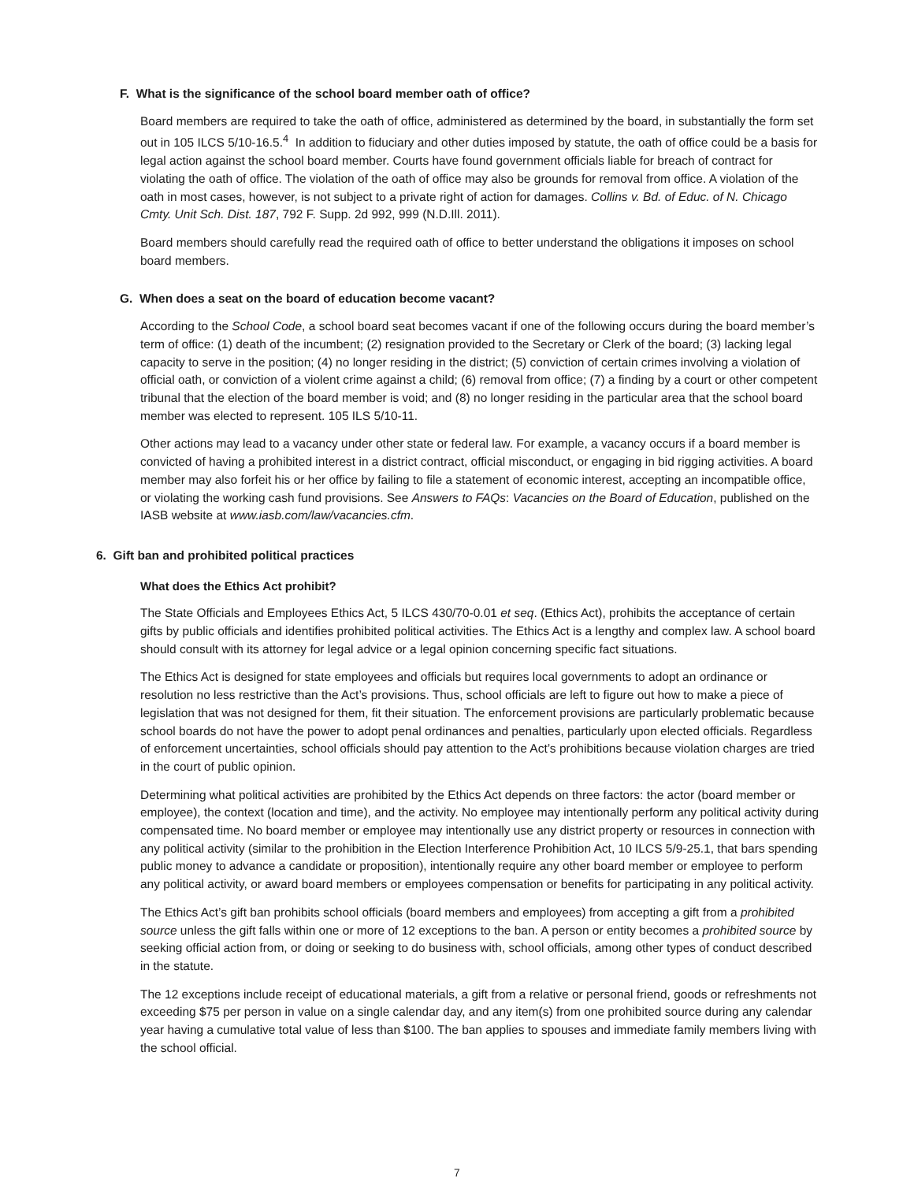F. What is the significance of the school board member oath of office?
Board members are required to take the oath of office, administered as determined by the board, in substantially the form set out in 105 ILCS 5/10-16.5.<sup>4</sup> In addition to fiduciary and other duties imposed by statute, the oath of office could be a basis for legal action against the school board member. Courts have found government officials liable for breach of contract for violating the oath of office. The violation of the oath of office may also be grounds for removal from office. A violation of the oath in most cases, however, is not subject to a private right of action for damages. Collins v. Bd. of Educ. of N. Chicago Cmty. Unit Sch. Dist. 187, 792 F. Supp. 2d 992, 999 (N.D.Ill. 2011).
Board members should carefully read the required oath of office to better understand the obligations it imposes on school board members.
G. When does a seat on the board of education become vacant?
According to the School Code, a school board seat becomes vacant if one of the following occurs during the board member’s term of office: (1) death of the incumbent; (2) resignation provided to the Secretary or Clerk of the board; (3) lacking legal capacity to serve in the position; (4) no longer residing in the district; (5) conviction of certain crimes involving a violation of official oath, or conviction of a violent crime against a child; (6) removal from office; (7) a finding by a court or other competent tribunal that the election of the board member is void; and (8) no longer residing in the particular area that the school board member was elected to represent. 105 ILS 5/10-11.
Other actions may lead to a vacancy under other state or federal law. For example, a vacancy occurs if a board member is convicted of having a prohibited interest in a district contract, official misconduct, or engaging in bid rigging activities. A board member may also forfeit his or her office by failing to file a statement of economic interest, accepting an incompatible office, or violating the working cash fund provisions. See Answers to FAQs: Vacancies on the Board of Education, published on the IASB website at www.iasb.com/law/vacancies.cfm.
6. Gift ban and prohibited political practices
What does the Ethics Act prohibit?
The State Officials and Employees Ethics Act, 5 ILCS 430/70-0.01 et seq. (Ethics Act), prohibits the acceptance of certain gifts by public officials and identifies prohibited political activities. The Ethics Act is a lengthy and complex law. A school board should consult with its attorney for legal advice or a legal opinion concerning specific fact situations.
The Ethics Act is designed for state employees and officials but requires local governments to adopt an ordinance or resolution no less restrictive than the Act’s provisions. Thus, school officials are left to figure out how to make a piece of legislation that was not designed for them, fit their situation. The enforcement provisions are particularly problematic because school boards do not have the power to adopt penal ordinances and penalties, particularly upon elected officials. Regardless of enforcement uncertainties, school officials should pay attention to the Act’s prohibitions because violation charges are tried in the court of public opinion.
Determining what political activities are prohibited by the Ethics Act depends on three factors: the actor (board member or employee), the context (location and time), and the activity. No employee may intentionally perform any political activity during compensated time. No board member or employee may intentionally use any district property or resources in connection with any political activity (similar to the prohibition in the Election Interference Prohibition Act, 10 ILCS 5/9-25.1, that bars spending public money to advance a candidate or proposition), intentionally require any other board member or employee to perform any political activity, or award board members or employees compensation or benefits for participating in any political activity.
The Ethics Act’s gift ban prohibits school officials (board members and employees) from accepting a gift from a prohibited source unless the gift falls within one or more of 12 exceptions to the ban. A person or entity becomes a prohibited source by seeking official action from, or doing or seeking to do business with, school officials, among other types of conduct described in the statute.
The 12 exceptions include receipt of educational materials, a gift from a relative or personal friend, goods or refreshments not exceeding $75 per person in value on a single calendar day, and any item(s) from one prohibited source during any calendar year having a cumulative total value of less than $100. The ban applies to spouses and immediate family members living with the school official.
7